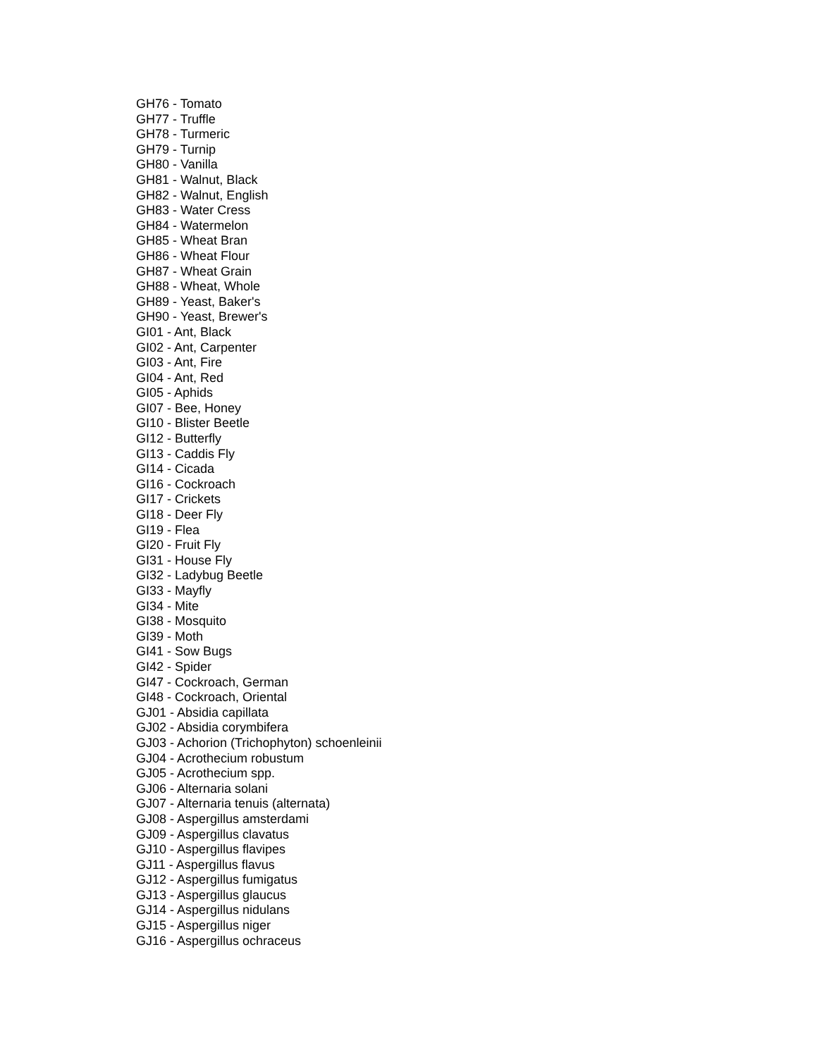GH76 - Tomato
GH77 - Truffle
GH78 - Turmeric
GH79 - Turnip
GH80 - Vanilla
GH81 - Walnut, Black
GH82 - Walnut, English
GH83 - Water Cress
GH84 - Watermelon
GH85 - Wheat Bran
GH86 - Wheat Flour
GH87 - Wheat Grain
GH88 - Wheat, Whole
GH89 - Yeast, Baker's
GH90 - Yeast, Brewer's
GI01 - Ant, Black
GI02 - Ant, Carpenter
GI03 - Ant, Fire
GI04 - Ant, Red
GI05 - Aphids
GI07 - Bee, Honey
GI10 - Blister Beetle
GI12 - Butterfly
GI13 - Caddis Fly
GI14 - Cicada
GI16 - Cockroach
GI17 - Crickets
GI18 - Deer Fly
GI19 - Flea
GI20 - Fruit Fly
GI31 - House Fly
GI32 - Ladybug Beetle
GI33 - Mayfly
GI34 - Mite
GI38 - Mosquito
GI39 - Moth
GI41 - Sow Bugs
GI42 - Spider
GI47 - Cockroach, German
GI48 - Cockroach, Oriental
GJ01 - Absidia capillata
GJ02 - Absidia corymbifera
GJ03 - Achorion (Trichophyton) schoenleinii
GJ04 - Acrothecium robustum
GJ05 - Acrothecium spp.
GJ06 - Alternaria solani
GJ07 - Alternaria tenuis (alternata)
GJ08 - Aspergillus amsterdami
GJ09 - Aspergillus clavatus
GJ10 - Aspergillus flavipes
GJ11 - Aspergillus flavus
GJ12 - Aspergillus fumigatus
GJ13 - Aspergillus glaucus
GJ14 - Aspergillus nidulans
GJ15 - Aspergillus niger
GJ16 - Aspergillus ochraceus